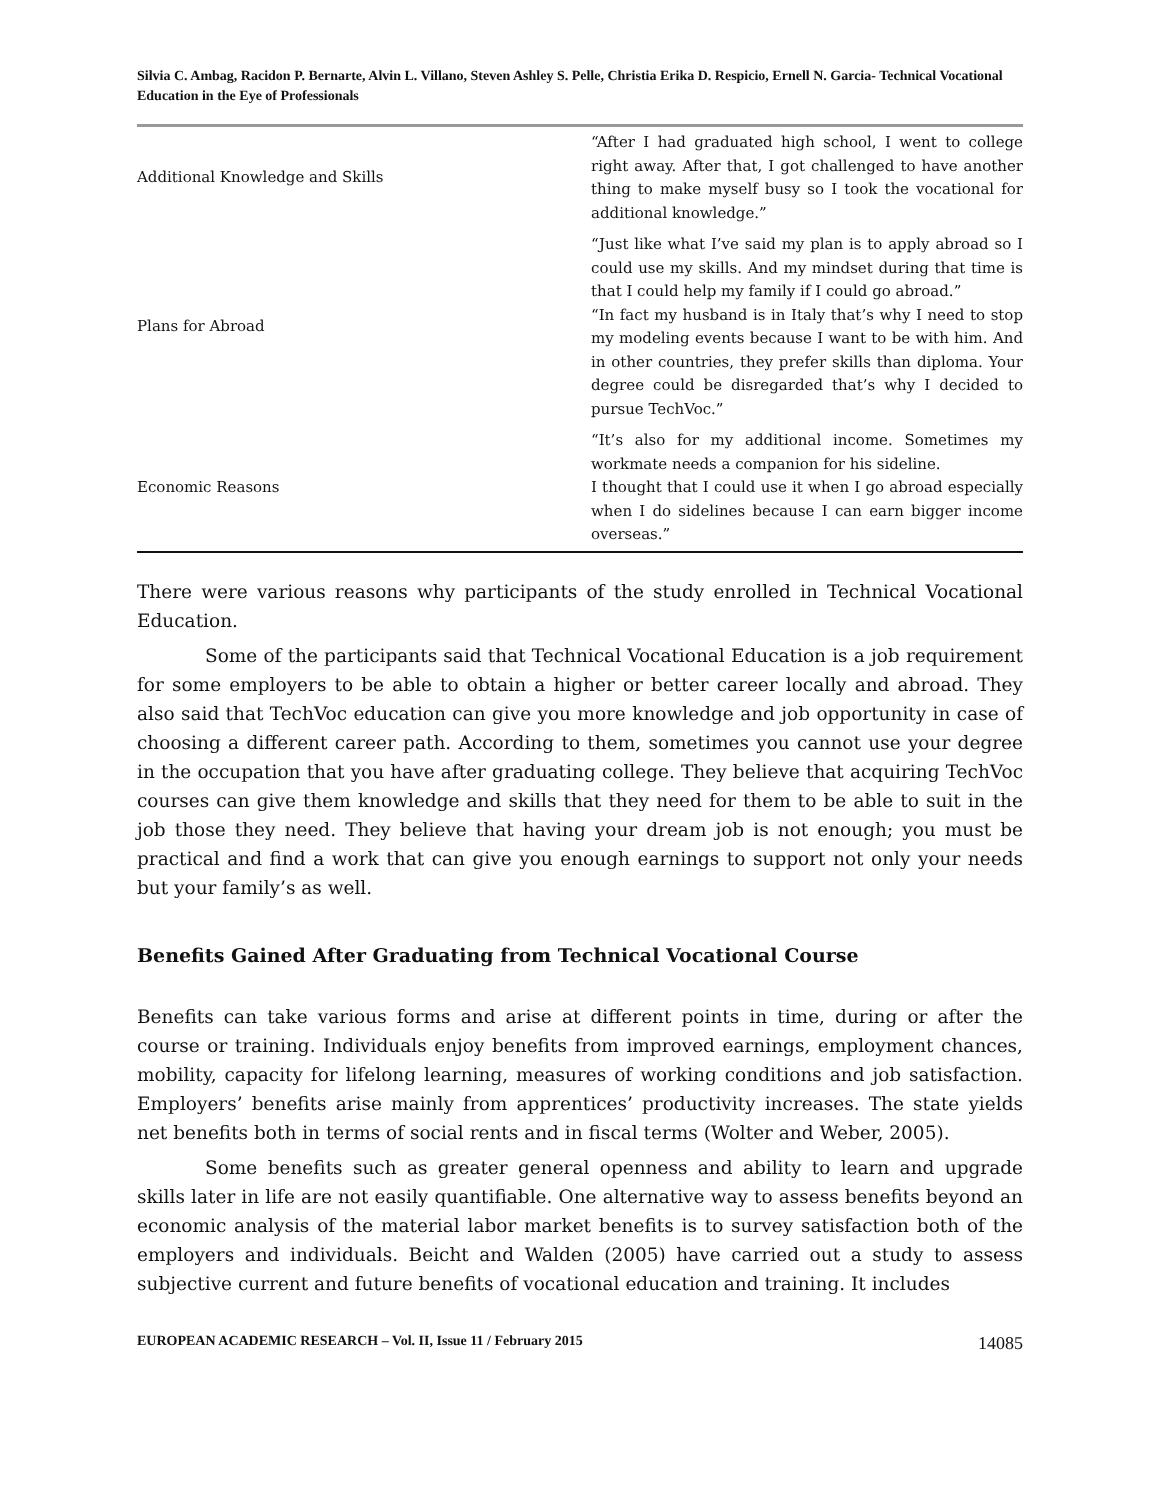Silvia C. Ambag, Racidon P. Bernarte, Alvin L. Villano, Steven Ashley S. Pelle, Christia Erika D. Respicio, Ernell N. Garcia- Technical Vocational Education in the Eye of Professionals
| Additional Knowledge and Skills | “After I had graduated high school, I went to college right away. After that, I got challenged to have another thing to make myself busy so I took the vocational for additional knowledge.” |
| Plans for Abroad | “Just like what I’ve said my plan is to apply abroad so I could use my skills. And my mindset during that time is that I could help my family if I could go abroad.” “In fact my husband is in Italy that’s why I need to stop my modeling events because I want to be with him. And in other countries, they prefer skills than diploma. Your degree could be disregarded that’s why I decided to pursue TechVoc.” |
| Economic Reasons | “It’s also for my additional income. Sometimes my workmate needs a companion for his sideline. I thought that I could use it when I go abroad especially when I do sidelines because I can earn bigger income overseas.” |
There were various reasons why participants of the study enrolled in Technical Vocational Education.
Some of the participants said that Technical Vocational Education is a job requirement for some employers to be able to obtain a higher or better career locally and abroad. They also said that TechVoc education can give you more knowledge and job opportunity in case of choosing a different career path. According to them, sometimes you cannot use your degree in the occupation that you have after graduating college. They believe that acquiring TechVoc courses can give them knowledge and skills that they need for them to be able to suit in the job those they need. They believe that having your dream job is not enough; you must be practical and find a work that can give you enough earnings to support not only your needs but your family’s as well.
Benefits Gained After Graduating from Technical Vocational Course
Benefits can take various forms and arise at different points in time, during or after the course or training. Individuals enjoy benefits from improved earnings, employment chances, mobility, capacity for lifelong learning, measures of working conditions and job satisfaction. Employers’ benefits arise mainly from apprentices’ productivity increases. The state yields net benefits both in terms of social rents and in fiscal terms (Wolter and Weber, 2005).
Some benefits such as greater general openness and ability to learn and upgrade skills later in life are not easily quantifiable. One alternative way to assess benefits beyond an economic analysis of the material labor market benefits is to survey satisfaction both of the employers and individuals. Beicht and Walden (2005) have carried out a study to assess subjective current and future benefits of vocational education and training. It includes
EUROPEAN ACADEMIC RESEARCH – Vol. II, Issue 11 / February 2015 14085